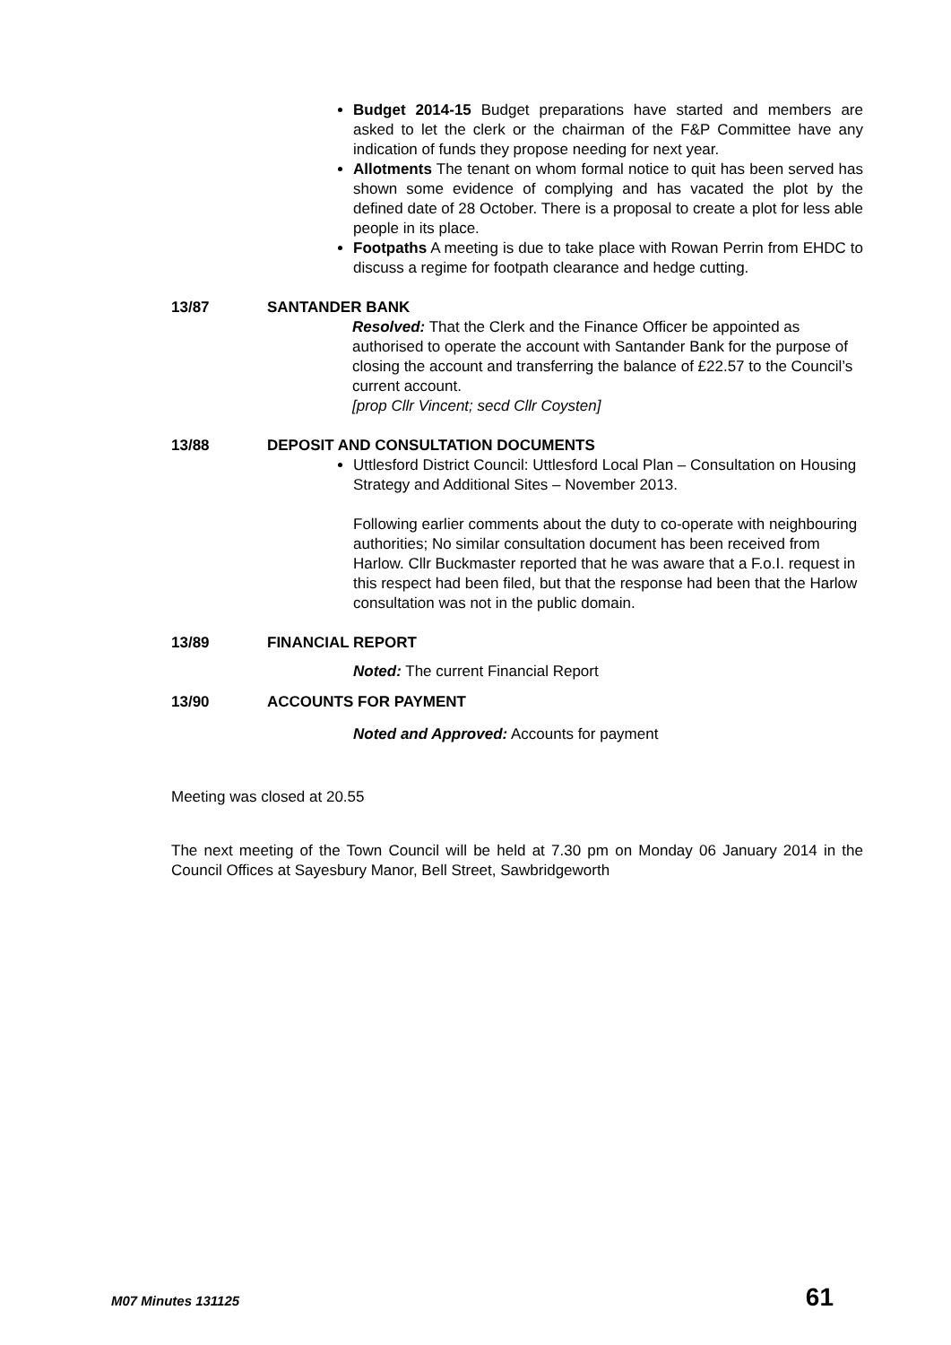Budget 2014-15 Budget preparations have started and members are asked to let the clerk or the chairman of the F&P Committee have any indication of funds they propose needing for next year.
Allotments The tenant on whom formal notice to quit has been served has shown some evidence of complying and has vacated the plot by the defined date of 28 October. There is a proposal to create a plot for less able people in its place.
Footpaths A meeting is due to take place with Rowan Perrin from EHDC to discuss a regime for footpath clearance and hedge cutting.
13/87 SANTANDER BANK
Resolved: That the Clerk and the Finance Officer be appointed as authorised to operate the account with Santander Bank for the purpose of closing the account and transferring the balance of £22.57 to the Council’s current account.
[prop Cllr Vincent; secd Cllr Coysten]
13/88 DEPOSIT AND CONSULTATION DOCUMENTS
Uttlesford District Council: Uttlesford Local Plan – Consultation on Housing Strategy and Additional Sites – November 2013.
Following earlier comments about the duty to co-operate with neighbouring authorities; No similar consultation document has been received from Harlow. Cllr Buckmaster reported that he was aware that a F.o.I. request in this respect had been filed, but that the response had been that the Harlow consultation was not in the public domain.
13/89 FINANCIAL REPORT
Noted: The current Financial Report
13/90 ACCOUNTS FOR PAYMENT
Noted and Approved: Accounts for payment
Meeting was closed at 20.55
The next meeting of the Town Council will be held at 7.30 pm on Monday 06 January 2014 in the Council Offices at Sayesbury Manor, Bell Street, Sawbridgeworth
M07 Minutes 131125 61